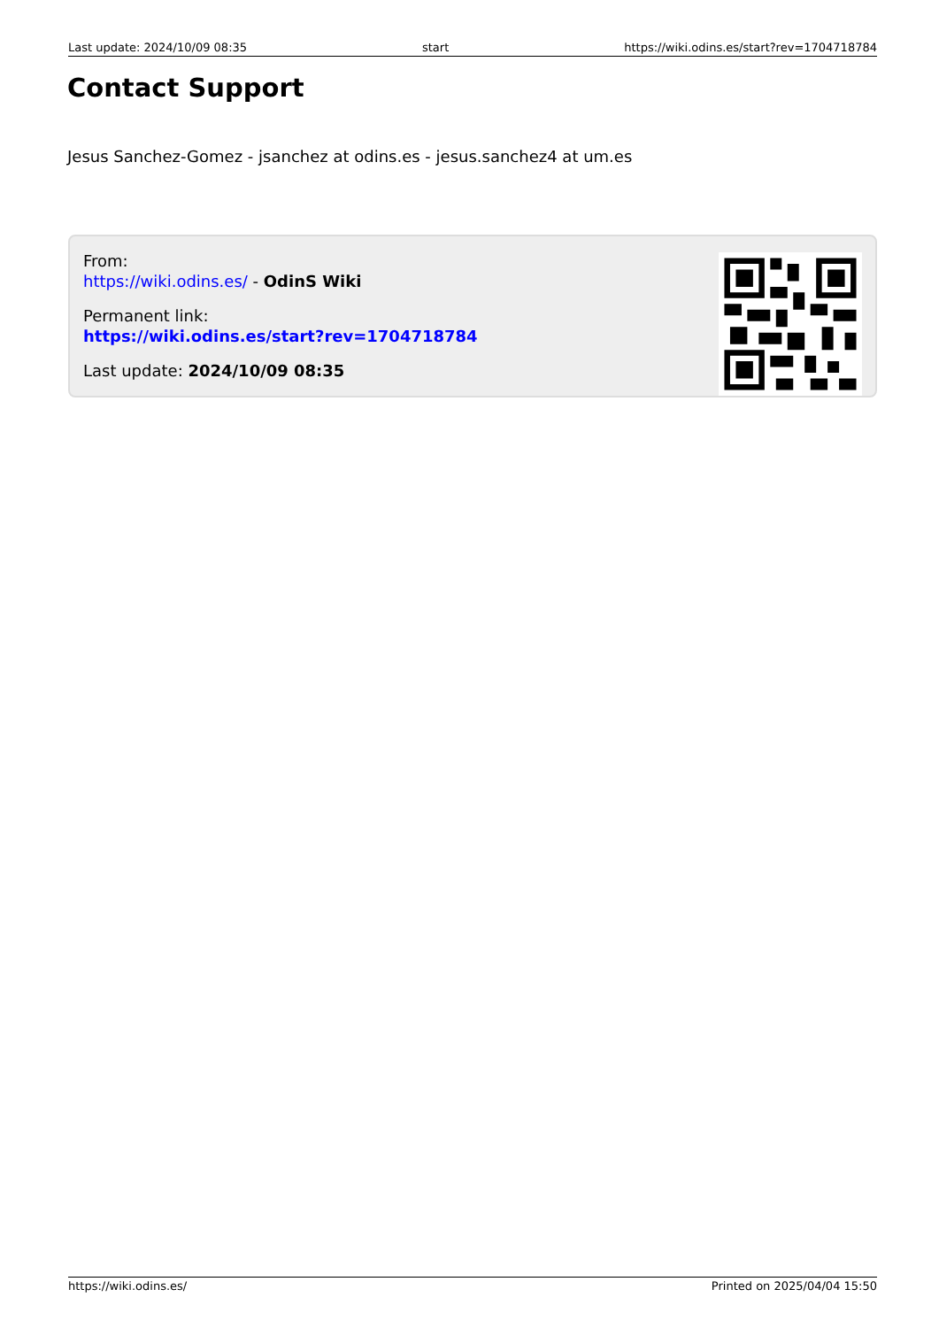Last update: 2024/10/09 08:35 start https://wiki.odins.es/start?rev=1704718784
Contact Support
Jesus Sanchez-Gomez - jsanchez at odins.es - jesus.sanchez4 at um.es
From:
https://wiki.odins.es/ - OdinS Wiki
Permanent link:
https://wiki.odins.es/start?rev=1704718784
Last update: 2024/10/09 08:35
https://wiki.odins.es/ Printed on 2025/04/04 15:50